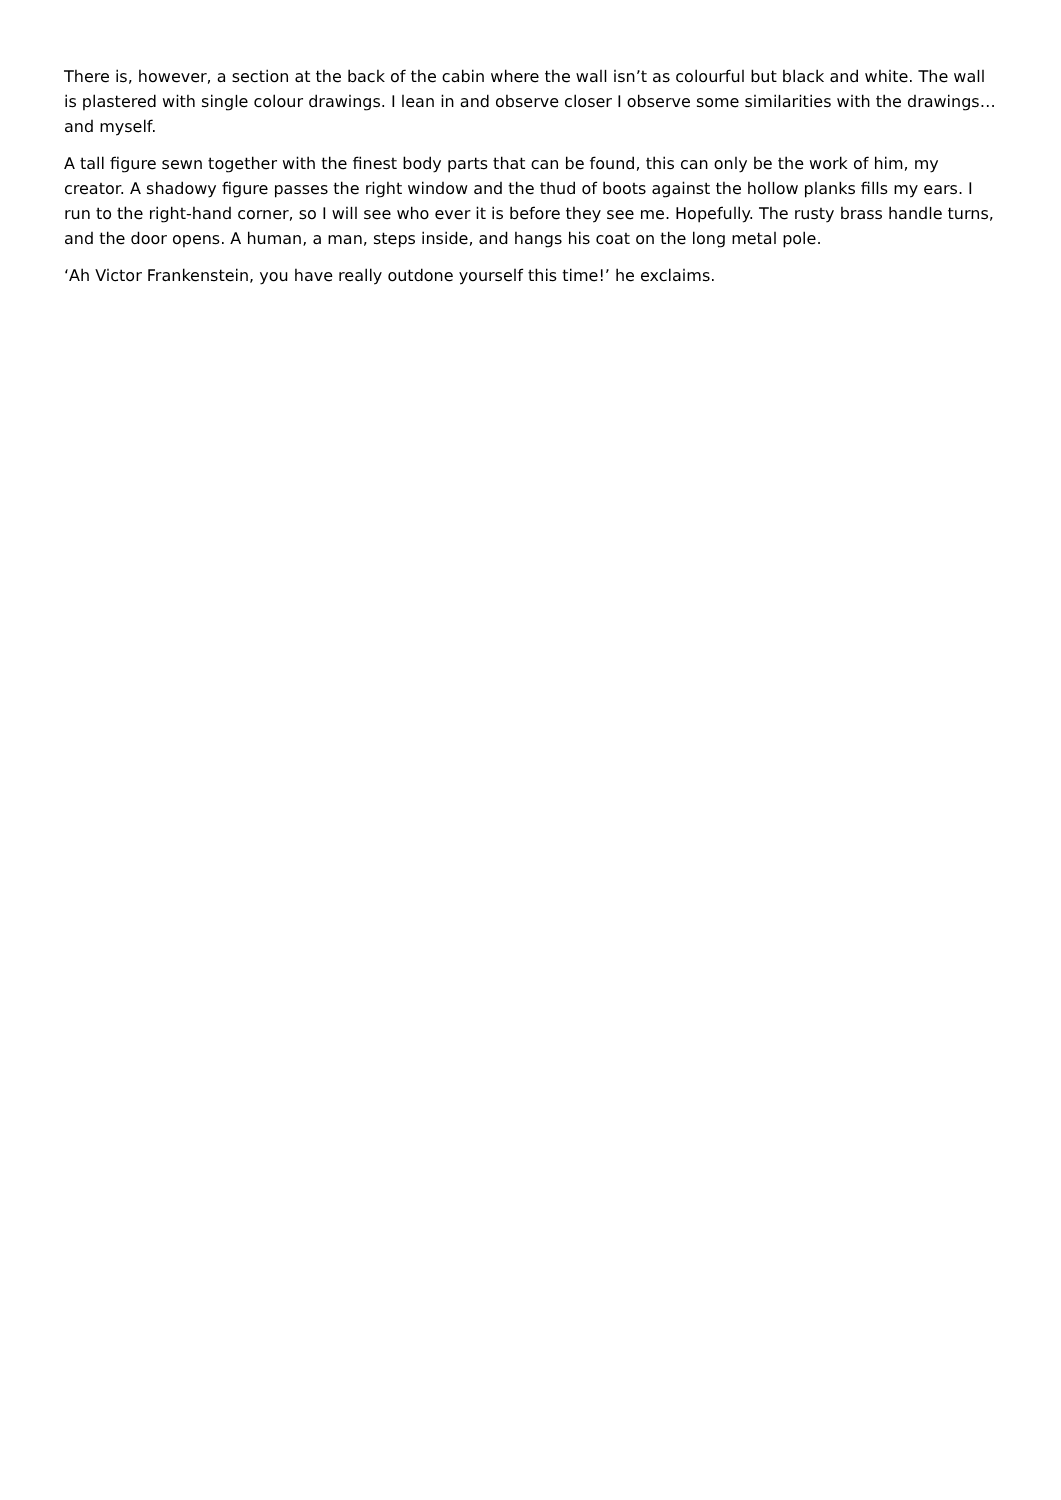There is, however, a section at the back of the cabin where the wall isn’t as colourful but black and white. The wall is plastered with single colour drawings. I lean in and observe closer I observe some similarities with the drawings… and myself.
A tall figure sewn together with the finest body parts that can be found, this can only be the work of him, my creator. A shadowy figure passes the right window and the thud of boots against the hollow planks fills my ears. I run to the right-hand corner, so I will see who ever it is before they see me. Hopefully. The rusty brass handle turns, and the door opens. A human, a man, steps inside, and hangs his coat on the long metal pole.
‘Ah Victor Frankenstein, you have really outdone yourself this time!’ he exclaims.